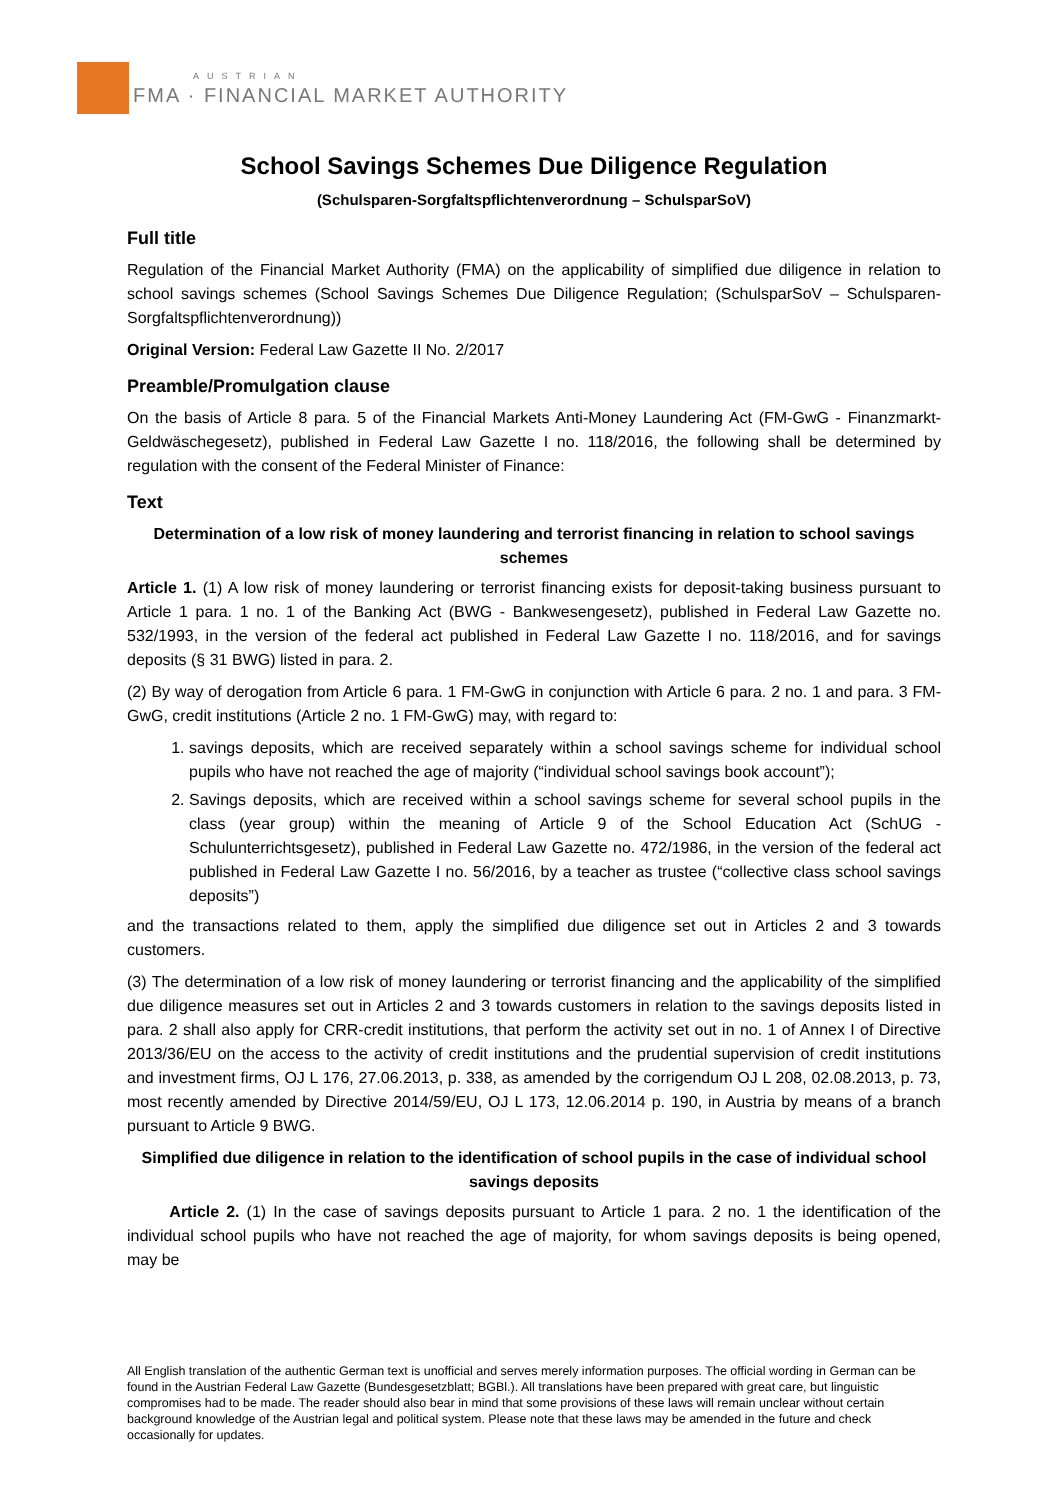AUSTRIAN
FMA · FINANCIAL MARKET AUTHORITY
School Savings Schemes Due Diligence Regulation
(Schulsparen-Sorgfaltspflichtenverordnung – SchulsparSoV)
Full title
Regulation of the Financial Market Authority (FMA) on the applicability of simplified due diligence in relation to school savings schemes (School Savings Schemes Due Diligence Regulation; (SchulsparSoV – Schulsparen-Sorgfaltspflichtenverordnung))
Original Version: Federal Law Gazette II No. 2/2017
Preamble/Promulgation clause
On the basis of Article 8 para. 5 of the Financial Markets Anti-Money Laundering Act (FM-GwG - Finanzmarkt-Geldwäschegesetz), published in Federal Law Gazette I no. 118/2016, the following shall be determined by regulation with the consent of the Federal Minister of Finance:
Text
Determination of a low risk of money laundering and terrorist financing in relation to school savings schemes
Article 1. (1) A low risk of money laundering or terrorist financing exists for deposit-taking business pursuant to Article 1 para. 1 no. 1 of the Banking Act (BWG - Bankwesengesetz), published in Federal Law Gazette no. 532/1993, in the version of the federal act published in Federal Law Gazette I no. 118/2016, and for savings deposits (§ 31 BWG) listed in para. 2.
(2) By way of derogation from Article 6 para. 1 FM-GwG in conjunction with Article 6 para. 2 no. 1 and para. 3 FM-GwG, credit institutions (Article 2 no. 1 FM-GwG) may, with regard to:
1. savings deposits, which are received separately within a school savings scheme for individual school pupils who have not reached the age of majority (“individual school savings book account”);
2. Savings deposits, which are received within a school savings scheme for several school pupils in the class (year group) within the meaning of Article 9 of the School Education Act (SchUG - Schulunterrichtsgesetz), published in Federal Law Gazette no. 472/1986, in the version of the federal act published in Federal Law Gazette I no. 56/2016, by a teacher as trustee (“collective class school savings deposits”)
and the transactions related to them, apply the simplified due diligence set out in Articles 2 and 3 towards customers.
(3) The determination of a low risk of money laundering or terrorist financing and the applicability of the simplified due diligence measures set out in Articles 2 and 3 towards customers in relation to the savings deposits listed in para. 2 shall also apply for CRR-credit institutions, that perform the activity set out in no. 1 of Annex I of Directive 2013/36/EU on the access to the activity of credit institutions and the prudential supervision of credit institutions and investment firms, OJ L 176, 27.06.2013, p. 338, as amended by the corrigendum OJ L 208, 02.08.2013, p. 73, most recently amended by Directive 2014/59/EU, OJ L 173, 12.06.2014 p. 190, in Austria by means of a branch pursuant to Article 9 BWG.
Simplified due diligence in relation to the identification of school pupils in the case of individual school savings deposits
Article 2. (1) In the case of savings deposits pursuant to Article 1 para. 2 no. 1 the identification of the individual school pupils who have not reached the age of majority, for whom savings deposits is being opened, may be
All English translation of the authentic German text is unofficial and serves merely information purposes. The official wording in German can be found in the Austrian Federal Law Gazette (Bundesgesetzblatt; BGBl.). All translations have been prepared with great care, but linguistic compromises had to be made. The reader should also bear in mind that some provisions of these laws will remain unclear without certain background knowledge of the Austrian legal and political system. Please note that these laws may be amended in the future and check occasionally for updates.